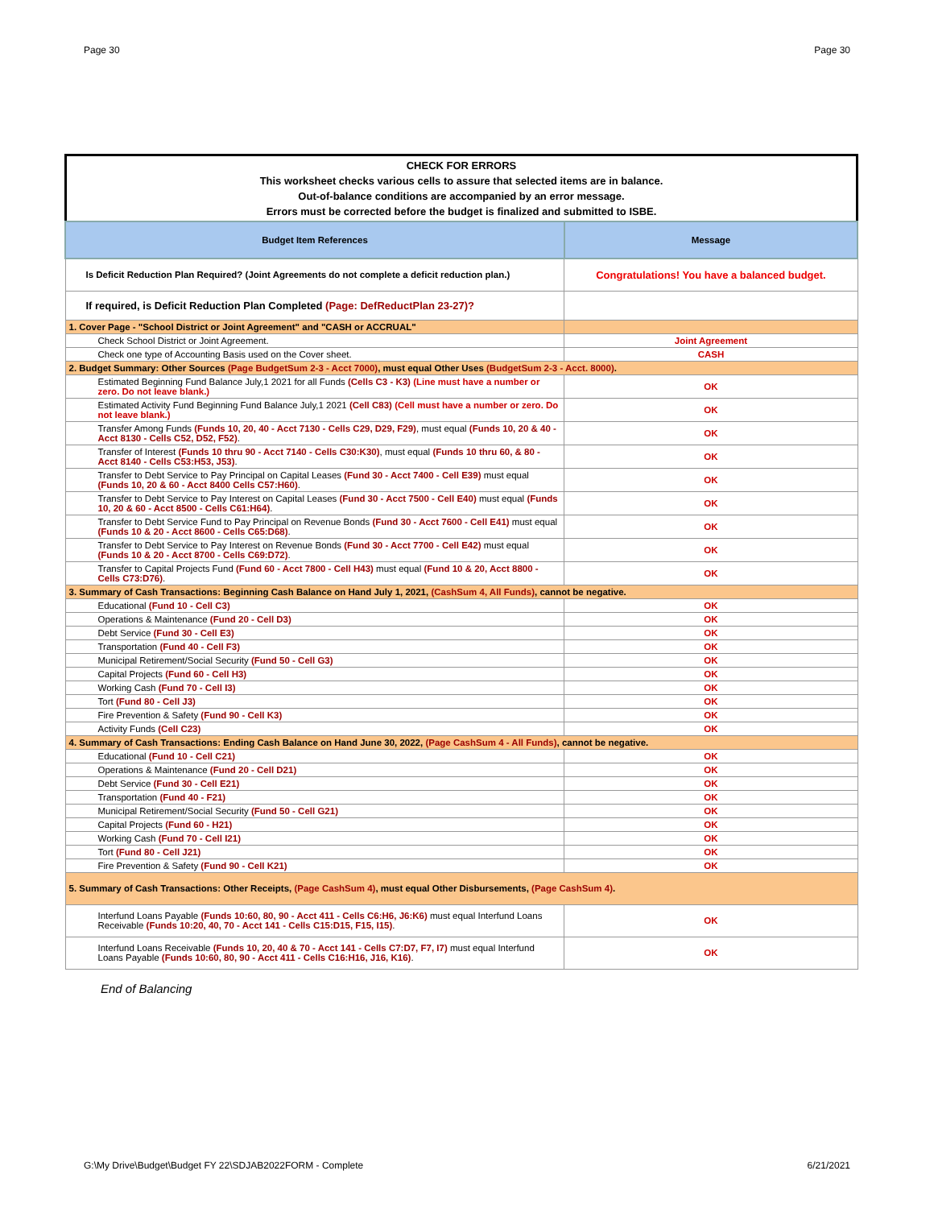Page 30 Page 30
CHECK FOR ERRORS
This worksheet checks various cells to assure that selected items are in balance.
Out-of-balance conditions are accompanied by an error message.
Errors must be corrected before the budget is finalized and submitted to ISBE.
| Budget Item References | Message |
| --- | --- |
| Is Deficit Reduction Plan Required? (Joint Agreements do not complete a deficit reduction plan.) | Congratulations! You have a balanced budget. |
| If required, is Deficit Reduction Plan Completed (Page: DefReductPlan 23-27)? | |
| 1. Cover Page - "School District or Joint Agreement" and "CASH or ACCRUAL" | |
| Check School District or Joint Agreement. | Joint Agreement |
| Check one type of Accounting Basis used on the Cover sheet. | CASH |
| 2. Budget Summary: Other Sources (Page BudgetSum 2-3 - Acct 7000) , must equal Other Uses (BudgetSum 2-3 - Acct. 8000) . | |
| Estimated Beginning Fund Balance July,1 2021 for all Funds (Cells C3 - K3) (Line must have a number or zero. Do not leave blank.) | OK |
| Estimated Activity Fund Beginning Fund Balance July,1 2021 (Cell C83) (Cell must have a number or zero. Do not leave blank.) | OK |
| Transfer Among Funds (Funds 10, 20, 40 - Acct 7130 - Cells C29, D29, F29) , must equal (Funds 10, 20 & 40 - Acct 8130 - Cells C52, D52, F52) . | OK |
| Transfer of Interest (Funds 10 thru 90 - Acct 7140 - Cells C30:K30) , must equal (Funds 10 thru 60, & 80 - Acct 8140 - Cells C53:H53, J53) . | OK |
| Transfer to Debt Service to Pay Principal on Capital Leases (Fund 30 - Acct 7400 - Cell E39) must equal (Funds 10, 20 & 60 - Acct 8400 Cells C57:H60) . | OK |
| Transfer to Debt Service to Pay Interest on Capital Leases (Fund 30 - Acct 7500 - Cell E40) must equal (Funds 10, 20 & 60 - Acct 8500 - Cells C61:H64) . | OK |
| Transfer to Debt Service Fund to Pay Principal on Revenue Bonds (Fund 30 - Acct 7600 - Cell E41) must equal (Funds 10 & 20 - Acct 8600 - Cells C65:D68) . | OK |
| Transfer to Debt Service to Pay Interest on Revenue Bonds (Fund 30 - Acct 7700 - Cell E42) must equal (Funds 10 & 20 - Acct 8700 - Cells C69:D72) . | OK |
| Transfer to Capital Projects Fund (Fund 60 - Acct 7800 - Cell H43) must equal (Fund 10 & 20, Acct 8800 - Cells C73:D76) . | OK |
| 3. Summary of Cash Transactions: Beginning Cash Balance on Hand July 1, 2021, (CashSum 4, All Funds) , cannot be negative. | |
| Educational (Fund 10 - Cell C3) | OK |
| Operations & Maintenance (Fund 20 - Cell D3) | OK |
| Debt Service (Fund 30 - Cell E3) | OK |
| Transportation (Fund 40 - Cell F3) | OK |
| Municipal Retirement/Social Security (Fund 50 - Cell G3) | OK |
| Capital Projects (Fund 60 - Cell H3) | OK |
| Working Cash (Fund 70 - Cell I3) | OK |
| Tort (Fund 80 - Cell J3) | OK |
| Fire Prevention & Safety (Fund 90 - Cell K3) | OK |
| Activity Funds (Cell C23) | OK |
| 4. Summary of Cash Transactions: Ending Cash Balance on Hand June 30, 2022, (Page CashSum 4 - All Funds) , cannot be negative. | |
| Educational (Fund 10 - Cell C21) | OK |
| Operations & Maintenance (Fund 20 - Cell D21) | OK |
| Debt Service (Fund 30 - Cell E21) | OK |
| Transportation (Fund 40 - F21) | OK |
| Municipal Retirement/Social Security (Fund 50 - Cell G21) | OK |
| Capital Projects (Fund 60 - H21) | OK |
| Working Cash (Fund 70 - Cell I21) | OK |
| Tort (Fund 80 - Cell J21) | OK |
| Fire Prevention & Safety (Fund 90 - Cell K21) | OK |
| 5. Summary of Cash Transactions: Other Receipts, (Page CashSum 4) , must equal Other Disbursements, (Page CashSum 4) . | |
| Interfund Loans Payable (Funds 10:60, 80, 90 - Acct 411 - Cells C6:H6, J6:K6) must equal Interfund Loans Receivable (Funds 10:20, 40, 70 - Acct 141 - Cells C15:D15, F15, I15) . | OK |
| Interfund Loans Receivable (Funds 10, 20, 40 & 70 - Acct 141 - Cells C7:D7, F7, I7) must equal Interfund Loans Payable (Funds 10:60, 80, 90 - Acct 411 - Cells C16:H16, J16, K16) . | OK |
End of Balancing
G:\My Drive\Budget\Budget FY 22\SDJAB2022FORM - Complete 6/21/2021